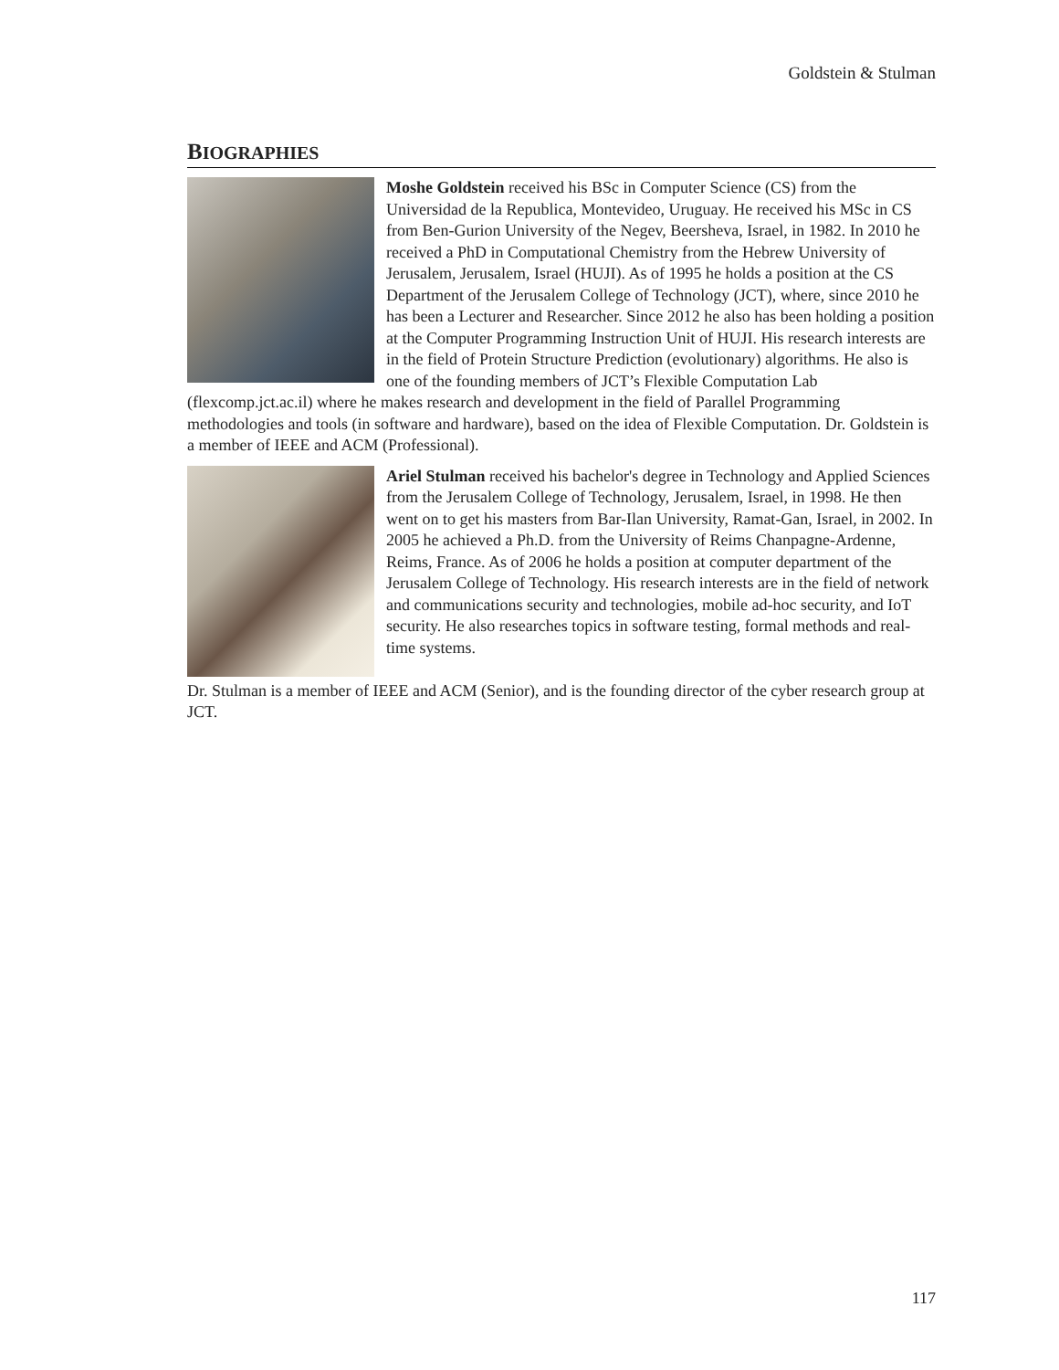Goldstein & Stulman
BIOGRAPHIES
Moshe Goldstein received his BSc in Computer Science (CS) from the Universidad de la Republica, Montevideo, Uruguay. He received his MSc in CS from Ben-Gurion University of the Negev, Beersheva, Israel, in 1982. In 2010 he received a PhD in Computational Chemistry from the Hebrew University of Jerusalem, Jerusalem, Israel (HUJI). As of 1995 he holds a position at the CS Department of the Jerusalem College of Technology (JCT), where, since 2010 he has been a Lecturer and Researcher. Since 2012 he also has been holding a position at the Computer Programming Instruction Unit of HUJI. His research interests are in the field of Protein Structure Prediction (evolutionary) algorithms. He also is one of the founding members of JCT’s Flexible Computation Lab (flexcomp.jct.ac.il) where he makes research and development in the field of Parallel Programming methodologies and tools (in software and hardware), based on the idea of Flexible Computation. Dr. Goldstein is a member of IEEE and ACM (Professional).
Ariel Stulman received his bachelor's degree in Technology and Applied Sciences from the Jerusalem College of Technology, Jerusalem, Israel, in 1998. He then went on to get his masters from Bar-Ilan University, Ramat-Gan, Israel, in 2002. In 2005 he achieved a Ph.D. from the University of Reims Chanpagne-Ardenne, Reims, France. As of 2006 he holds a position at computer department of the Jerusalem College of Technology. His research interests are in the field of network and communications security and technologies, mobile ad-hoc security, and IoT security. He also researches topics in software testing, formal methods and real-time systems.
Dr. Stulman is a member of IEEE and ACM (Senior), and is the founding director of the cyber research group at JCT.
117